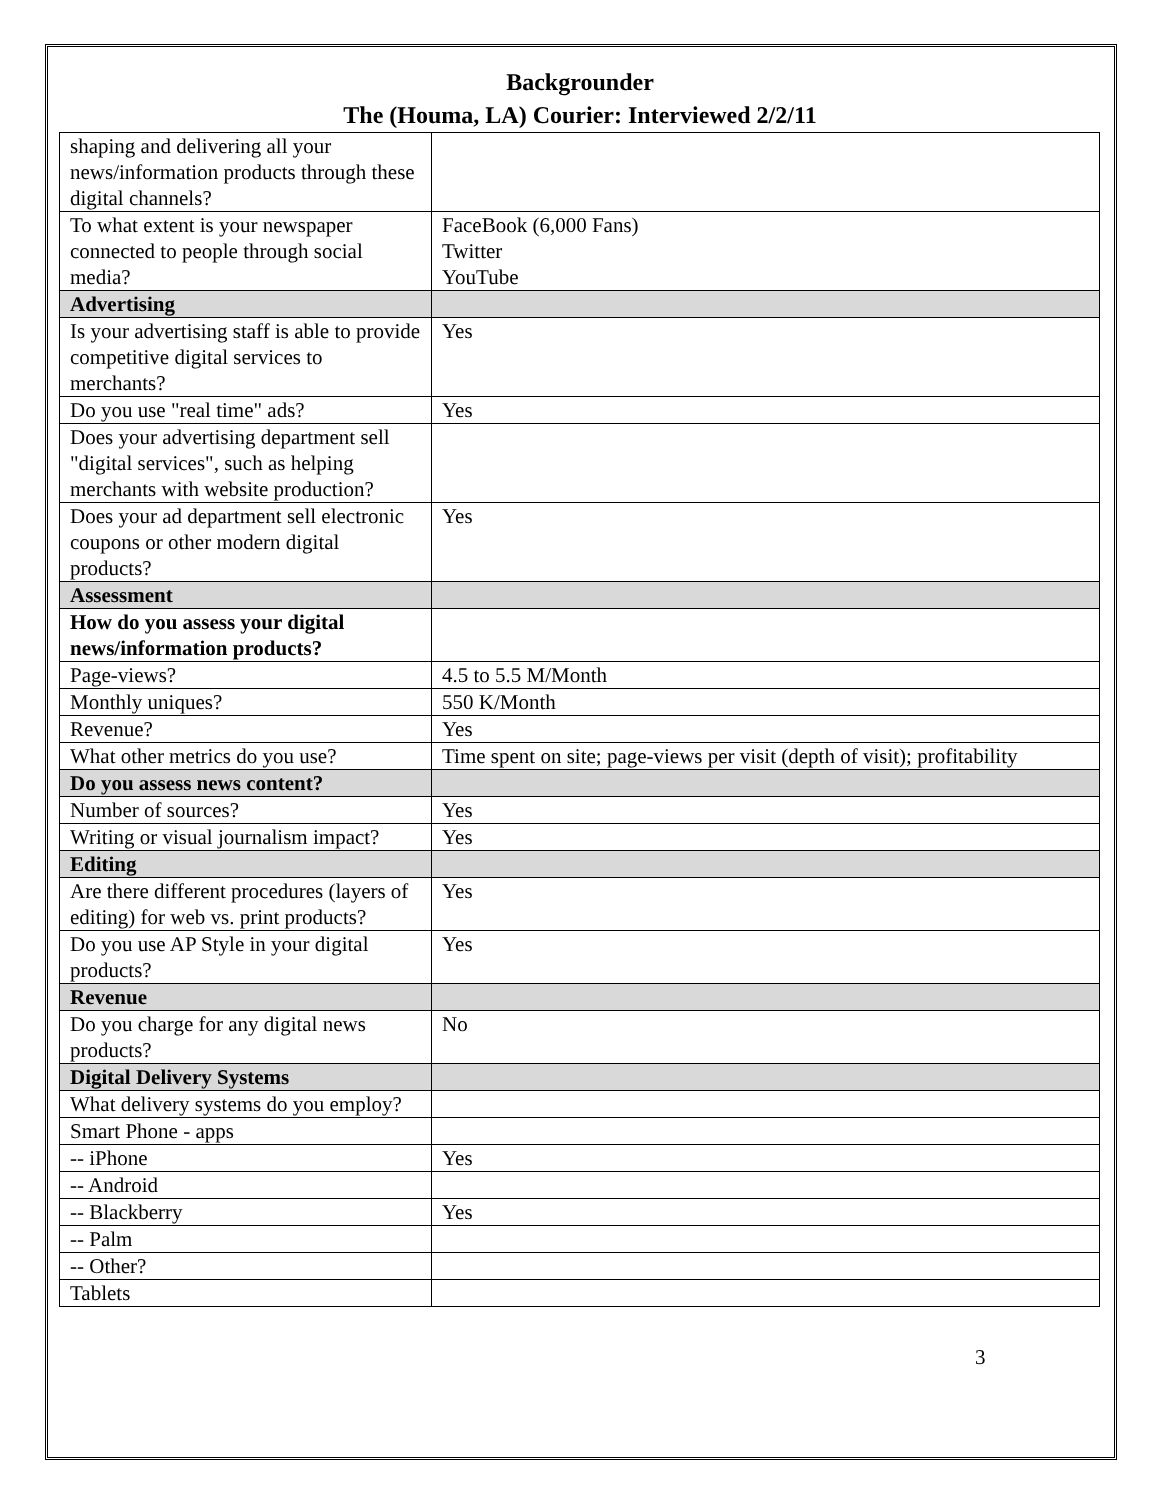Backgrounder
The (Houma, LA) Courier: Interviewed 2/2/11
| shaping and delivering all your news/information products through these digital channels? | |
| To what extent is your newspaper connected to people through social media? | FaceBook (6,000 Fans) Twitter YouTube |
| Advertising | |
| Is your advertising staff is able to provide competitive digital services to merchants? | Yes |
| Do you use "real time" ads? | Yes |
| Does your advertising department sell "digital services", such as helping merchants with website production? | |
| Does your ad department sell electronic coupons or other modern digital products? | Yes |
| Assessment | |
| How do you assess your digital news/information products? | |
| Page-views? | 4.5 to 5.5 M/Month |
| Monthly uniques? | 550 K/Month |
| Revenue? | Yes |
| What other metrics do you use? | Time spent on site; page-views per visit (depth of visit); profitability |
| Do you assess news content? | |
| Number of sources? | Yes |
| Writing or visual journalism impact? | Yes |
| Editing | |
| Are there different procedures (layers of editing) for web vs. print products? | Yes |
| Do you use AP Style in your digital products? | Yes |
| Revenue | |
| Do you charge for any digital news products? | No |
| Digital Delivery Systems | |
| What delivery systems do you employ? | |
| Smart Phone - apps | |
| -- iPhone | Yes |
| -- Android | |
| -- Blackberry | Yes |
| -- Palm | |
| -- Other? | |
| Tablets | |
3